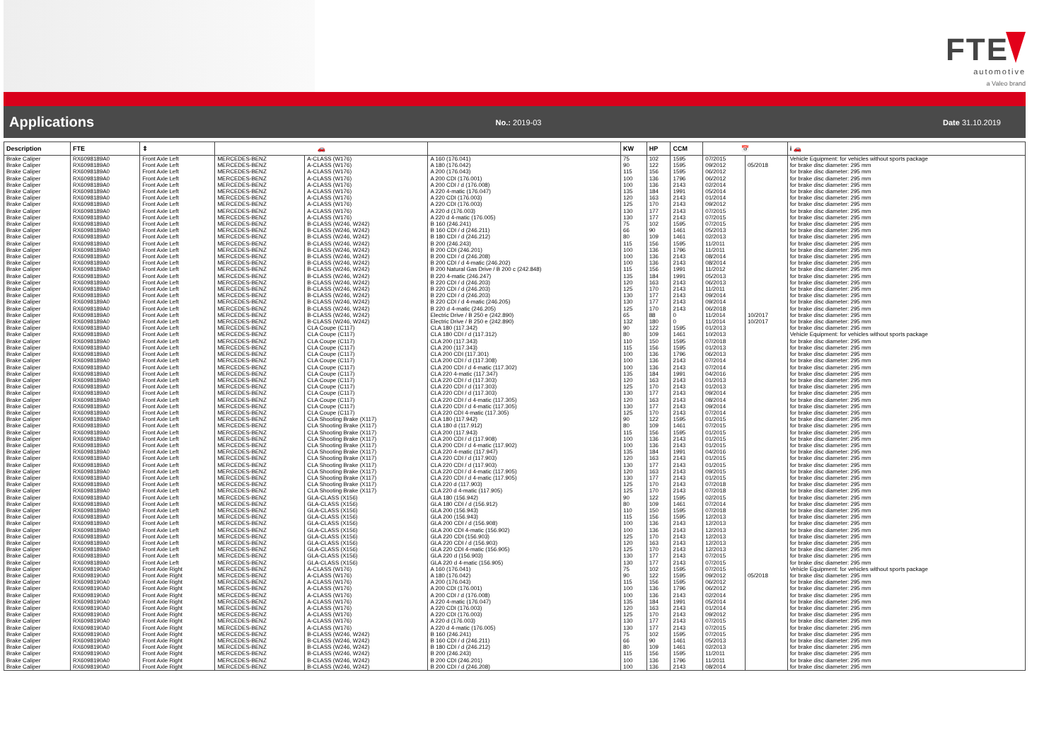FTE
automotive
a Valeo brand
Applications
No.: 2019-03 Date 31.10.2019
| Description | FTE | ⇕ | 🚗 | | | KW | HP | CCM | 📅 | | i 🚗 |
| --- | --- | --- | --- | --- | --- | --- | --- | --- | --- | --- | --- |
| Brake Caliper | RX6098189A0 | Front Axle Left | MERCEDES-BENZ | A-CLASS (W176) | A 160 (176.041) | 75 | 102 | 1595 | 07/2015 | | Vehicle Equipment: for vehicles without sports package |
| Brake Caliper | RX6098189A0 | Front Axle Left | MERCEDES-BENZ | A-CLASS (W176) | A 180 (176.042) | 90 | 122 | 1595 | 09/2012 | 05/2018 | for brake disc diameter: 295 mm |
| Brake Caliper | RX6098189A0 | Front Axle Left | MERCEDES-BENZ | A-CLASS (W176) | A 200 (176.043) | 115 | 156 | 1595 | 06/2012 | | for brake disc diameter: 295 mm |
| Brake Caliper | RX6098189A0 | Front Axle Left | MERCEDES-BENZ | A-CLASS (W176) | A 200 CDI (176.001) | 100 | 136 | 1796 | 06/2012 | | for brake disc diameter: 295 mm |
| Brake Caliper | RX6098189A0 | Front Axle Left | MERCEDES-BENZ | A-CLASS (W176) | A 200 CDI / d (176.008) | 100 | 136 | 2143 | 02/2014 | | for brake disc diameter: 295 mm |
| Brake Caliper | RX6098189A0 | Front Axle Left | MERCEDES-BENZ | A-CLASS (W176) | A 220 4-matic (176.047) | 135 | 184 | 1991 | 05/2014 | | for brake disc diameter: 295 mm |
| Brake Caliper | RX6098189A0 | Front Axle Left | MERCEDES-BENZ | A-CLASS (W176) | A 220 CDI (176.003) | 120 | 163 | 2143 | 01/2014 | | for brake disc diameter: 295 mm |
| Brake Caliper | RX6098189A0 | Front Axle Left | MERCEDES-BENZ | A-CLASS (W176) | A 220 CDI (176.003) | 125 | 170 | 2143 | 09/2012 | | for brake disc diameter: 295 mm |
| Brake Caliper | RX6098189A0 | Front Axle Left | MERCEDES-BENZ | A-CLASS (W176) | A 220 d (176.003) | 130 | 177 | 2143 | 07/2015 | | for brake disc diameter: 295 mm |
| Brake Caliper | RX6098189A0 | Front Axle Left | MERCEDES-BENZ | A-CLASS (W176) | A 220 d 4-matic (176.005) | 130 | 177 | 2143 | 07/2015 | | for brake disc diameter: 295 mm |
| Brake Caliper | RX6098189A0 | Front Axle Left | MERCEDES-BENZ | B-CLASS (W246, W242) | B 160 (246.241) | 75 | 102 | 1595 | 07/2015 | | for brake disc diameter: 295 mm |
| Brake Caliper | RX6098189A0 | Front Axle Left | MERCEDES-BENZ | B-CLASS (W246, W242) | B 160 CDI / d (246.211) | 66 | 90 | 1461 | 05/2013 | | for brake disc diameter: 295 mm |
| Brake Caliper | RX6098189A0 | Front Axle Left | MERCEDES-BENZ | B-CLASS (W246, W242) | B 180 CDI / d (246.212) | 80 | 109 | 1461 | 02/2013 | | for brake disc diameter: 295 mm |
| Brake Caliper | RX6098189A0 | Front Axle Left | MERCEDES-BENZ | B-CLASS (W246, W242) | B 200 (246.243) | 115 | 156 | 1595 | 11/2011 | | for brake disc diameter: 295 mm |
| Brake Caliper | RX6098189A0 | Front Axle Left | MERCEDES-BENZ | B-CLASS (W246, W242) | B 200 CDI (246.201) | 100 | 136 | 1796 | 11/2011 | | for brake disc diameter: 295 mm |
| Brake Caliper | RX6098189A0 | Front Axle Left | MERCEDES-BENZ | B-CLASS (W246, W242) | B 200 CDI / d (246.208) | 100 | 136 | 2143 | 08/2014 | | for brake disc diameter: 295 mm |
| Brake Caliper | RX6098189A0 | Front Axle Left | MERCEDES-BENZ | B-CLASS (W246, W242) | B 200 CDI / d 4-matic (246.202) | 100 | 136 | 2143 | 08/2014 | | for brake disc diameter: 295 mm |
| Brake Caliper | RX6098189A0 | Front Axle Left | MERCEDES-BENZ | B-CLASS (W246, W242) | B 200 Natural Gas Drive / B 200 c (242.848) | 115 | 156 | 1991 | 11/2012 | | for brake disc diameter: 295 mm |
| Brake Caliper | RX6098189A0 | Front Axle Left | MERCEDES-BENZ | B-CLASS (W246, W242) | B 220 4-matic (246.247) | 135 | 184 | 1991 | 05/2013 | | for brake disc diameter: 295 mm |
| Brake Caliper | RX6098189A0 | Front Axle Left | MERCEDES-BENZ | B-CLASS (W246, W242) | B 220 CDI / d (246.203) | 120 | 163 | 2143 | 06/2013 | | for brake disc diameter: 295 mm |
| Brake Caliper | RX6098189A0 | Front Axle Left | MERCEDES-BENZ | B-CLASS (W246, W242) | B 220 CDI / d (246.203) | 125 | 170 | 2143 | 11/2011 | | for brake disc diameter: 295 mm |
| Brake Caliper | RX6098189A0 | Front Axle Left | MERCEDES-BENZ | B-CLASS (W246, W242) | B 220 CDI / d (246.203) | 130 | 177 | 2143 | 09/2014 | | for brake disc diameter: 295 mm |
| Brake Caliper | RX6098189A0 | Front Axle Left | MERCEDES-BENZ | B-CLASS (W246, W242) | B 220 CDI / d 4-matic (246.205) | 130 | 177 | 2143 | 09/2014 | | for brake disc diameter: 295 mm |
| Brake Caliper | RX6098189A0 | Front Axle Left | MERCEDES-BENZ | B-CLASS (W246, W242) | B 220 d 4-matic (246.205) | 125 | 170 | 2143 | 06/2018 | | for brake disc diameter: 295 mm |
| Brake Caliper | RX6098189A0 | Front Axle Left | MERCEDES-BENZ | B-CLASS (W246, W242) | Electric Drive / B 250 e (242.890) | 65 | 88 | 0 | 11/2014 | 10/2017 | for brake disc diameter: 295 mm |
| Brake Caliper | RX6098189A0 | Front Axle Left | MERCEDES-BENZ | B-CLASS (W246, W242) | Electric Drive / B 250 e (242.890) | 132 | 180 | 0 | 11/2014 | 10/2017 | for brake disc diameter: 295 mm |
| Brake Caliper | RX6098189A0 | Front Axle Left | MERCEDES-BENZ | CLA Coupe (C117) | CLA 180 (117.342) | 90 | 122 | 1595 | 01/2013 | | for brake disc diameter: 295 mm |
| Brake Caliper | RX6098189A0 | Front Axle Left | MERCEDES-BENZ | CLA Coupe (C117) | CLA 180 CDI / d (117.312) | 80 | 109 | 1461 | 10/2013 | | Vehicle Equipment: for vehicles without sports package |
| Brake Caliper | RX6098189A0 | Front Axle Left | MERCEDES-BENZ | CLA Coupe (C117) | CLA 200 (117.343) | 110 | 150 | 1595 | 07/2018 | | for brake disc diameter: 295 mm |
| Brake Caliper | RX6098189A0 | Front Axle Left | MERCEDES-BENZ | CLA Coupe (C117) | CLA 200 (117.343) | 115 | 156 | 1595 | 01/2013 | | for brake disc diameter: 295 mm |
| Brake Caliper | RX6098189A0 | Front Axle Left | MERCEDES-BENZ | CLA Coupe (C117) | CLA 200 CDI (117.301) | 100 | 136 | 1796 | 06/2013 | | for brake disc diameter: 295 mm |
| Brake Caliper | RX6098189A0 | Front Axle Left | MERCEDES-BENZ | CLA Coupe (C117) | CLA 200 CDI / d (117.308) | 100 | 136 | 2143 | 07/2014 | | for brake disc diameter: 295 mm |
| Brake Caliper | RX6098189A0 | Front Axle Left | MERCEDES-BENZ | CLA Coupe (C117) | CLA 200 CDI / d 4-matic (117.302) | 100 | 136 | 2143 | 07/2014 | | for brake disc diameter: 295 mm |
| Brake Caliper | RX6098189A0 | Front Axle Left | MERCEDES-BENZ | CLA Coupe (C117) | CLA 220 4-matic (117.347) | 135 | 184 | 1991 | 04/2016 | | for brake disc diameter: 295 mm |
| Brake Caliper | RX6098189A0 | Front Axle Left | MERCEDES-BENZ | CLA Coupe (C117) | CLA 220 CDI / d (117.303) | 120 | 163 | 2143 | 01/2013 | | for brake disc diameter: 295 mm |
| Brake Caliper | RX6098189A0 | Front Axle Left | MERCEDES-BENZ | CLA Coupe (C117) | CLA 220 CDI / d (117.303) | 125 | 170 | 2143 | 01/2013 | | for brake disc diameter: 295 mm |
| Brake Caliper | RX6098189A0 | Front Axle Left | MERCEDES-BENZ | CLA Coupe (C117) | CLA 220 CDI / d (117.303) | 130 | 177 | 2143 | 09/2014 | | for brake disc diameter: 295 mm |
| Brake Caliper | RX6098189A0 | Front Axle Left | MERCEDES-BENZ | CLA Coupe (C117) | CLA 220 CDI / d 4-matic (117.305) | 120 | 163 | 2143 | 08/2014 | | for brake disc diameter: 295 mm |
| Brake Caliper | RX6098189A0 | Front Axle Left | MERCEDES-BENZ | CLA Coupe (C117) | CLA 220 CDI / d 4-matic (117.305) | 130 | 177 | 2143 | 09/2014 | | for brake disc diameter: 295 mm |
| Brake Caliper | RX6098189A0 | Front Axle Left | MERCEDES-BENZ | CLA Coupe (C117) | CLA 220 CDI 4-matic (117.305) | 125 | 170 | 2143 | 07/2014 | | for brake disc diameter: 295 mm |
| Brake Caliper | RX6098189A0 | Front Axle Left | MERCEDES-BENZ | CLA Shooting Brake (X117) | CLA 180 (117.942) | 90 | 122 | 1595 | 01/2015 | | for brake disc diameter: 295 mm |
| Brake Caliper | RX6098189A0 | Front Axle Left | MERCEDES-BENZ | CLA Shooting Brake (X117) | CLA 180 d (117.912) | 80 | 109 | 1461 | 07/2015 | | for brake disc diameter: 295 mm |
| Brake Caliper | RX6098189A0 | Front Axle Left | MERCEDES-BENZ | CLA Shooting Brake (X117) | CLA 200 (117.943) | 115 | 156 | 1595 | 01/2015 | | for brake disc diameter: 295 mm |
| Brake Caliper | RX6098189A0 | Front Axle Left | MERCEDES-BENZ | CLA Shooting Brake (X117) | CLA 200 CDI / d (117.908) | 100 | 136 | 2143 | 01/2015 | | for brake disc diameter: 295 mm |
| Brake Caliper | RX6098189A0 | Front Axle Left | MERCEDES-BENZ | CLA Shooting Brake (X117) | CLA 200 CDI / d 4-matic (117.902) | 100 | 136 | 2143 | 01/2015 | | for brake disc diameter: 295 mm |
| Brake Caliper | RX6098189A0 | Front Axle Left | MERCEDES-BENZ | CLA Shooting Brake (X117) | CLA 220 4-matic (117.947) | 135 | 184 | 1991 | 04/2016 | | for brake disc diameter: 295 mm |
| Brake Caliper | RX6098189A0 | Front Axle Left | MERCEDES-BENZ | CLA Shooting Brake (X117) | CLA 220 CDI / d (117.903) | 120 | 163 | 2143 | 01/2015 | | for brake disc diameter: 295 mm |
| Brake Caliper | RX6098189A0 | Front Axle Left | MERCEDES-BENZ | CLA Shooting Brake (X117) | CLA 220 CDI / d (117.903) | 130 | 177 | 2143 | 01/2015 | | for brake disc diameter: 295 mm |
| Brake Caliper | RX6098189A0 | Front Axle Left | MERCEDES-BENZ | CLA Shooting Brake (X117) | CLA 220 CDI / d 4-matic (117.905) | 120 | 163 | 2143 | 09/2015 | | for brake disc diameter: 295 mm |
| Brake Caliper | RX6098189A0 | Front Axle Left | MERCEDES-BENZ | CLA Shooting Brake (X117) | CLA 220 CDI / d 4-matic (117.905) | 130 | 177 | 2143 | 01/2015 | | for brake disc diameter: 295 mm |
| Brake Caliper | RX6098189A0 | Front Axle Left | MERCEDES-BENZ | CLA Shooting Brake (X117) | CLA 220 d (117.903) | 125 | 170 | 2143 | 07/2018 | | for brake disc diameter: 295 mm |
| Brake Caliper | RX6098189A0 | Front Axle Left | MERCEDES-BENZ | CLA Shooting Brake (X117) | CLA 220 d 4-matic (117.905) | 125 | 170 | 2143 | 07/2018 | | for brake disc diameter: 295 mm |
| Brake Caliper | RX6098189A0 | Front Axle Left | MERCEDES-BENZ | GLA-CLASS (X156) | GLA 180 (156.942) | 90 | 122 | 1595 | 02/2015 | | for brake disc diameter: 295 mm |
| Brake Caliper | RX6098189A0 | Front Axle Left | MERCEDES-BENZ | GLA-CLASS (X156) | GLA 180 CDI / d (156.912) | 80 | 109 | 1461 | 07/2014 | | for brake disc diameter: 295 mm |
| Brake Caliper | RX6098189A0 | Front Axle Left | MERCEDES-BENZ | GLA-CLASS (X156) | GLA 200 (156.943) | 110 | 150 | 1595 | 07/2018 | | for brake disc diameter: 295 mm |
| Brake Caliper | RX6098189A0 | Front Axle Left | MERCEDES-BENZ | GLA-CLASS (X156) | GLA 200 (156.943) | 115 | 156 | 1595 | 12/2013 | | for brake disc diameter: 295 mm |
| Brake Caliper | RX6098189A0 | Front Axle Left | MERCEDES-BENZ | GLA-CLASS (X156) | GLA 200 CDI / d (156.908) | 100 | 136 | 2143 | 12/2013 | | for brake disc diameter: 295 mm |
| Brake Caliper | RX6098189A0 | Front Axle Left | MERCEDES-BENZ | GLA-CLASS (X156) | GLA 200 CDI 4-matic (156.902) | 100 | 136 | 2143 | 12/2013 | | for brake disc diameter: 295 mm |
| Brake Caliper | RX6098189A0 | Front Axle Left | MERCEDES-BENZ | GLA-CLASS (X156) | GLA 220 CDI (156.903) | 125 | 170 | 2143 | 12/2013 | | for brake disc diameter: 295 mm |
| Brake Caliper | RX6098189A0 | Front Axle Left | MERCEDES-BENZ | GLA-CLASS (X156) | GLA 220 CDI / d (156.903) | 120 | 163 | 2143 | 12/2013 | | for brake disc diameter: 295 mm |
| Brake Caliper | RX6098189A0 | Front Axle Left | MERCEDES-BENZ | GLA-CLASS (X156) | GLA 220 CDI 4-matic (156.905) | 125 | 170 | 2143 | 12/2013 | | for brake disc diameter: 295 mm |
| Brake Caliper | RX6098189A0 | Front Axle Left | MERCEDES-BENZ | GLA-CLASS (X156) | GLA 220 d (156.903) | 130 | 177 | 2143 | 07/2015 | | for brake disc diameter: 295 mm |
| Brake Caliper | RX6098189A0 | Front Axle Left | MERCEDES-BENZ | GLA-CLASS (X156) | GLA 220 d 4-matic (156.905) | 130 | 177 | 2143 | 07/2015 | | for brake disc diameter: 295 mm |
| Brake Caliper | RX6098190A0 | Front Axle Right | MERCEDES-BENZ | A-CLASS (W176) | A 160 (176.041) | 75 | 102 | 1595 | 07/2015 | | Vehicle Equipment: for vehicles without sports package |
| Brake Caliper | RX6098190A0 | Front Axle Right | MERCEDES-BENZ | A-CLASS (W176) | A 180 (176.042) | 90 | 122 | 1595 | 09/2012 | 05/2018 | for brake disc diameter: 295 mm |
| Brake Caliper | RX6098190A0 | Front Axle Right | MERCEDES-BENZ | A-CLASS (W176) | A 200 (176.043) | 115 | 156 | 1595 | 06/2012 | | for brake disc diameter: 295 mm |
| Brake Caliper | RX6098190A0 | Front Axle Right | MERCEDES-BENZ | A-CLASS (W176) | A 200 CDI (176.001) | 100 | 136 | 1796 | 06/2012 | | for brake disc diameter: 295 mm |
| Brake Caliper | RX6098190A0 | Front Axle Right | MERCEDES-BENZ | A-CLASS (W176) | A 200 CDI / d (176.008) | 100 | 136 | 2143 | 02/2014 | | for brake disc diameter: 295 mm |
| Brake Caliper | RX6098190A0 | Front Axle Right | MERCEDES-BENZ | A-CLASS (W176) | A 220 4-matic (176.047) | 135 | 184 | 1991 | 05/2014 | | for brake disc diameter: 295 mm |
| Brake Caliper | RX6098190A0 | Front Axle Right | MERCEDES-BENZ | A-CLASS (W176) | A 220 CDI (176.003) | 120 | 163 | 2143 | 01/2014 | | for brake disc diameter: 295 mm |
| Brake Caliper | RX6098190A0 | Front Axle Right | MERCEDES-BENZ | A-CLASS (W176) | A 220 CDI (176.003) | 125 | 170 | 2143 | 09/2012 | | for brake disc diameter: 295 mm |
| Brake Caliper | RX6098190A0 | Front Axle Right | MERCEDES-BENZ | A-CLASS (W176) | A 220 d (176.003) | 130 | 177 | 2143 | 07/2015 | | for brake disc diameter: 295 mm |
| Brake Caliper | RX6098190A0 | Front Axle Right | MERCEDES-BENZ | A-CLASS (W176) | A 220 d 4-matic (176.005) | 130 | 177 | 2143 | 07/2015 | | for brake disc diameter: 295 mm |
| Brake Caliper | RX6098190A0 | Front Axle Right | MERCEDES-BENZ | B-CLASS (W246, W242) | B 160 (246.241) | 75 | 102 | 1595 | 07/2015 | | for brake disc diameter: 295 mm |
| Brake Caliper | RX6098190A0 | Front Axle Right | MERCEDES-BENZ | B-CLASS (W246, W242) | B 160 CDI / d (246.211) | 66 | 90 | 1461 | 05/2013 | | for brake disc diameter: 295 mm |
| Brake Caliper | RX6098190A0 | Front Axle Right | MERCEDES-BENZ | B-CLASS (W246, W242) | B 180 CDI / d (246.212) | 80 | 109 | 1461 | 02/2013 | | for brake disc diameter: 295 mm |
| Brake Caliper | RX6098190A0 | Front Axle Right | MERCEDES-BENZ | B-CLASS (W246, W242) | B 200 (246.243) | 115 | 156 | 1595 | 11/2011 | | for brake disc diameter: 295 mm |
| Brake Caliper | RX6098190A0 | Front Axle Right | MERCEDES-BENZ | B-CLASS (W246, W242) | B 200 CDI (246.201) | 100 | 136 | 1796 | 11/2011 | | for brake disc diameter: 295 mm |
| Brake Caliper | RX6098190A0 | Front Axle Right | MERCEDES-BENZ | B-CLASS (W246, W242) | B 200 CDI / d (246.208) | 100 | 136 | 2143 | 08/2014 | | for brake disc diameter: 295 mm |